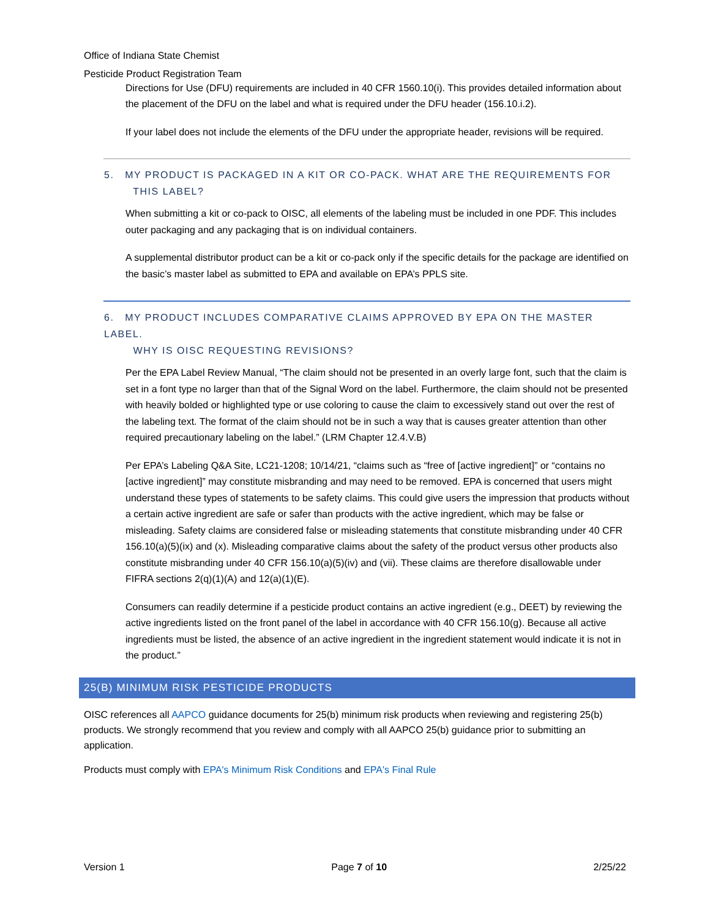Office of Indiana State Chemist
Pesticide Product Registration Team
Directions for Use (DFU) requirements are included in 40 CFR 1560.10(i). This provides detailed information about the placement of the DFU on the label and what is required under the DFU header (156.10.i.2).
If your label does not include the elements of the DFU under the appropriate header, revisions will be required.
5. MY PRODUCT IS PACKAGED IN A KIT OR CO-PACK. WHAT ARE THE REQUIREMENTS FOR
THIS LABEL?
When submitting a kit or co-pack to OISC, all elements of the labeling must be included in one PDF. This includes outer packaging and any packaging that is on individual containers.
A supplemental distributor product can be a kit or co-pack only if the specific details for the package are identified on the basic’s master label as submitted to EPA and available on EPA’s PPLS site.
6. MY PRODUCT INCLUDES COMPARATIVE CLAIMS APPROVED BY EPA ON THE MASTER LABEL.
WHY IS OISC REQUESTING REVISIONS?
Per the EPA Label Review Manual, “The claim should not be presented in an overly large font, such that the claim is set in a font type no larger than that of the Signal Word on the label. Furthermore, the claim should not be presented with heavily bolded or highlighted type or use coloring to cause the claim to excessively stand out over the rest of the labeling text. The format of the claim should not be in such a way that is causes greater attention than other required precautionary labeling on the label.” (LRM Chapter 12.4.V.B)
Per EPA’s Labeling Q&A Site, LC21-1208; 10/14/21, “claims such as “free of [active ingredient]” or “contains no [active ingredient]” may constitute misbranding and may need to be removed. EPA is concerned that users might understand these types of statements to be safety claims. This could give users the impression that products without a certain active ingredient are safe or safer than products with the active ingredient, which may be false or misleading. Safety claims are considered false or misleading statements that constitute misbranding under 40 CFR 156.10(a)(5)(ix) and (x). Misleading comparative claims about the safety of the product versus other products also constitute misbranding under 40 CFR 156.10(a)(5)(iv) and (vii). These claims are therefore disallowable under FIFRA sections 2(q)(1)(A) and 12(a)(1)(E).
Consumers can readily determine if a pesticide product contains an active ingredient (e.g., DEET) by reviewing the active ingredients listed on the front panel of the label in accordance with 40 CFR 156.10(g). Because all active ingredients must be listed, the absence of an active ingredient in the ingredient statement would indicate it is not in the product.”
25(B) MINIMUM RISK PESTICIDE PRODUCTS
OISC references all AAPCO guidance documents for 25(b) minimum risk products when reviewing and registering 25(b) products. We strongly recommend that you review and comply with all AAPCO 25(b) guidance prior to submitting an application.
Products must comply with EPA's Minimum Risk Conditions and EPA's Final Rule
Version 1 Page 7 of 10 2/25/22